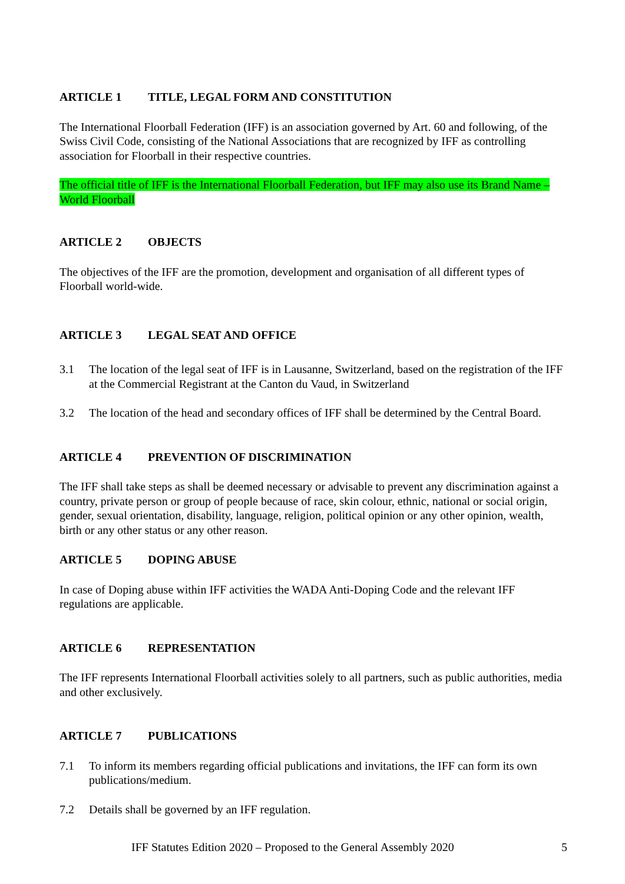ARTICLE 1 TITLE, LEGAL FORM AND CONSTITUTION
The International Floorball Federation (IFF) is an association governed by Art. 60 and following, of the Swiss Civil Code, consisting of the National Associations that are recognized by IFF as controlling association for Floorball in their respective countries.
The official title of IFF is the International Floorball Federation, but IFF may also use its Brand Name – World Floorball
ARTICLE 2 OBJECTS
The objectives of the IFF are the promotion, development and organisation of all different types of Floorball world-wide.
ARTICLE 3 LEGAL SEAT AND OFFICE
3.1 The location of the legal seat of IFF is in Lausanne, Switzerland, based on the registration of the IFF at the Commercial Registrant at the Canton du Vaud, in Switzerland
3.2 The location of the head and secondary offices of IFF shall be determined by the Central Board.
ARTICLE 4 PREVENTION OF DISCRIMINATION
The IFF shall take steps as shall be deemed necessary or advisable to prevent any discrimination against a country, private person or group of people because of race, skin colour, ethnic, national or social origin, gender, sexual orientation, disability, language, religion, political opinion or any other opinion, wealth, birth or any other status or any other reason.
ARTICLE 5 DOPING ABUSE
In case of Doping abuse within IFF activities the WADA Anti-Doping Code and the relevant IFF regulations are applicable.
ARTICLE 6 REPRESENTATION
The IFF represents International Floorball activities solely to all partners, such as public authorities, media and other exclusively.
ARTICLE 7 PUBLICATIONS
7.1 To inform its members regarding official publications and invitations, the IFF can form its own publications/medium.
7.2 Details shall be governed by an IFF regulation.
IFF Statutes Edition 2020 – Proposed to the General Assembly 2020 5